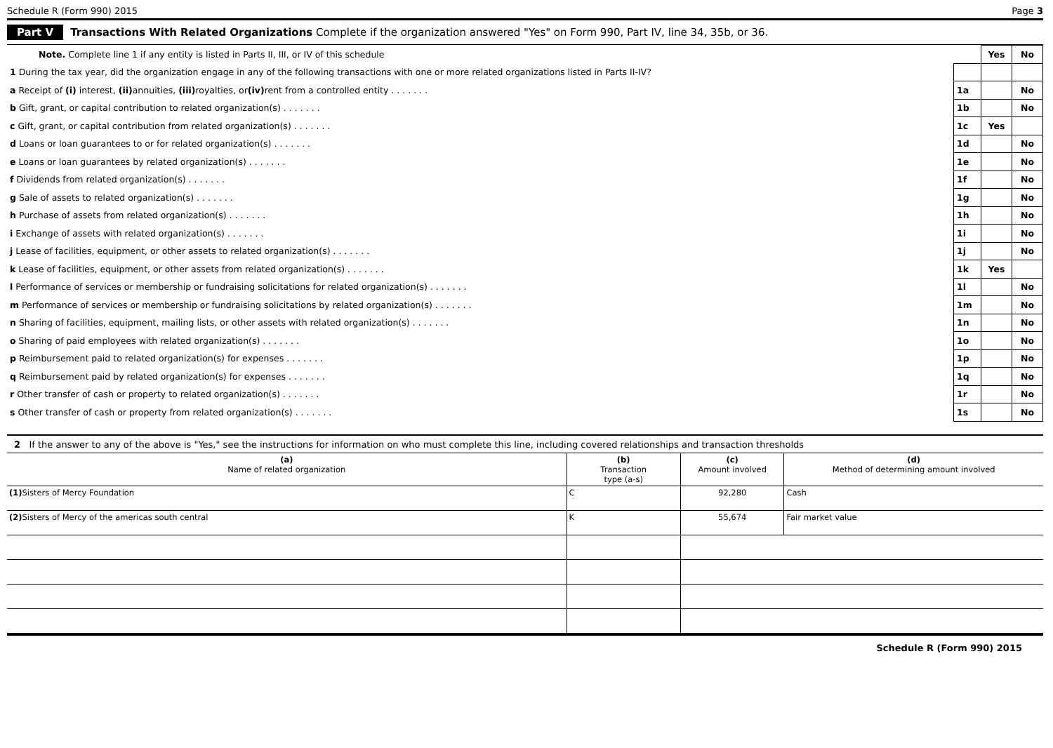Schedule R (Form 990) 2015 Page 3
Part V Transactions With Related Organizations Complete if the organization answered "Yes" on Form 990, Part IV, line 34, 35b, or 36.
| Note. Complete line 1 if any entity is listed in Parts II, III, or IV of this schedule | | Yes | No |
| 1 During the tax year, did the organization engage in any of the following transactions with one or more related organizations listed in Parts II-IV? | | | |
| a Receipt of (i) interest, (ii) annuities, (iii) royalties, or (iv) rent from a controlled entity . . . . . . . | 1a | | No |
| b Gift, grant, or capital contribution to related organization(s) . . . . . . . | 1b | | No |
| c Gift, grant, or capital contribution from related organization(s) . . . . . . . | 1c | Yes | |
| d Loans or loan guarantees to or for related organization(s) . . . . . . . | 1d | | No |
| e Loans or loan guarantees by related organization(s) . . . . . . . | 1e | | No |
| f Dividends from related organization(s) . . . . . . . | 1f | | No |
| g Sale of assets to related organization(s) . . . . . . . | 1g | | No |
| h Purchase of assets from related organization(s) . . . . . . . | 1h | | No |
| i Exchange of assets with related organization(s) . . . . . . . | 1i | | No |
| j Lease of facilities, equipment, or other assets to related organization(s) . . . . . . . | 1j | | No |
| k Lease of facilities, equipment, or other assets from related organization(s) . . . . . . . | 1k | Yes | |
| l Performance of services or membership or fundraising solicitations for related organization(s) . . . . . . . | 1l | | No |
| m Performance of services or membership or fundraising solicitations by related organization(s) . . . . . . . | 1m | | No |
| n Sharing of facilities, equipment, mailing lists, or other assets with related organization(s) . . . . . . . | 1n | | No |
| o Sharing of paid employees with related organization(s) . . . . . . . | 1o | | No |
| p Reimbursement paid to related organization(s) for expenses . . . . . . . | 1p | | No |
| q Reimbursement paid by related organization(s) for expenses . . . . . . . | 1q | | No |
| r Other transfer of cash or property to related organization(s) . . . . . . . | 1r | | No |
| s Other transfer of cash or property from related organization(s) . . . . . . . | 1s | | No |
2 If the answer to any of the above is "Yes," see the instructions for information on who must complete this line, including covered relationships and transaction thresholds
| (a) Name of related organization | (b) Transaction type (a-s) | (c) Amount involved | (d) Method of determining amount involved |
| --- | --- | --- | --- |
| (1) Sisters of Mercy Foundation | C | 92,280 | Cash |
| (2) Sisters of Mercy of the americas south central | K | 55,674 | Fair market value |
Schedule R (Form 990) 2015